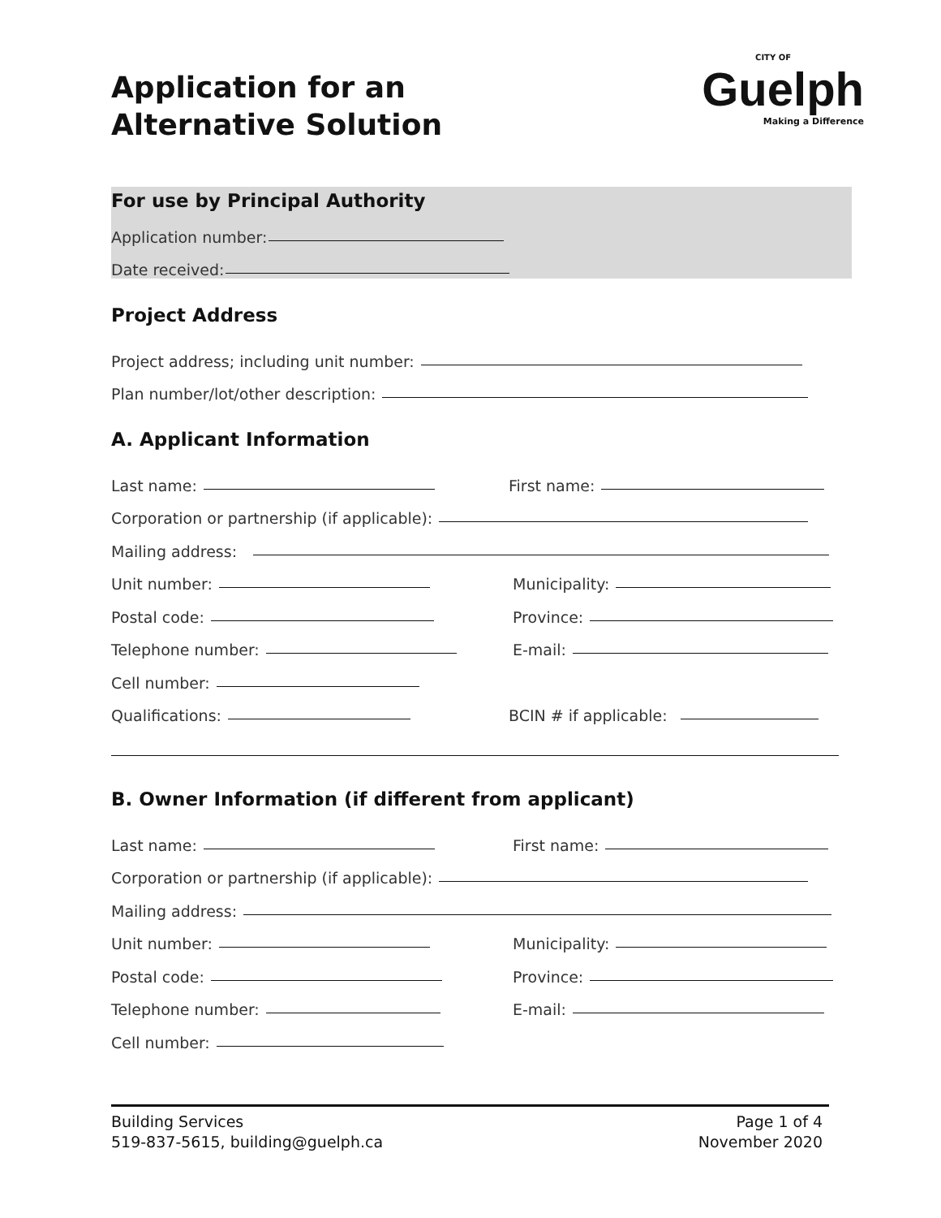Application for an
Alternative Solution
CITY OF
Guelph
Making a Difference
For use by Principal Authority
Application number:
Date received:
Project Address
Project address; including unit number:
Plan number/lot/other description:
A. Applicant Information
Last name: First name:
Corporation or partnership (if applicable):
Mailing address:
Unit number: Municipality:
Postal code: Province:
Telephone number: E-mail:
Cell number:
Qualifications: BCIN # if applicable:
B. Owner Information (if different from applicant)
Last name: First name:
Corporation or partnership (if applicable):
Mailing address:
Unit number: Municipality:
Postal code: Province:
Telephone number: E-mail:
Cell number:
Building Services
519-837-5615, building@guelph.ca
Page 1 of 4
November 2020